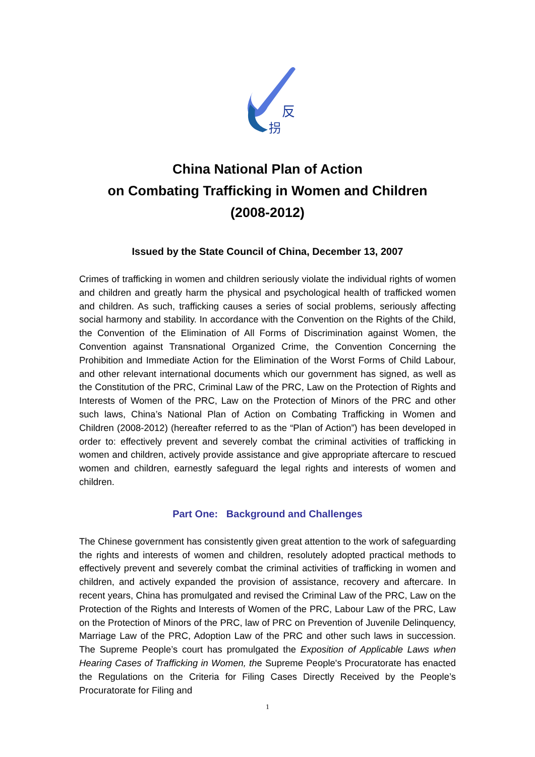反
拐
China National Plan of Action
on Combating Trafficking in Women and Children
(2008-2012)
Issued by the State Council of China, December 13, 2007
Crimes of trafficking in women and children seriously violate the individual rights of women and children and greatly harm the physical and psychological health of trafficked women and children. As such, trafficking causes a series of social problems, seriously affecting social harmony and stability. In accordance with the Convention on the Rights of the Child, the Convention of the Elimination of All Forms of Discrimination against Women, the Convention against Transnational Organized Crime, the Convention Concerning the Prohibition and Immediate Action for the Elimination of the Worst Forms of Child Labour, and other relevant international documents which our government has signed, as well as the Constitution of the PRC, Criminal Law of the PRC, Law on the Protection of Rights and Interests of Women of the PRC, Law on the Protection of Minors of the PRC and other such laws, China’s National Plan of Action on Combating Trafficking in Women and Children (2008-2012) (hereafter referred to as the “Plan of Action”) has been developed in order to: effectively prevent and severely combat the criminal activities of trafficking in women and children, actively provide assistance and give appropriate aftercare to rescued women and children, earnestly safeguard the legal rights and interests of women and children.
Part One: Background and Challenges
The Chinese government has consistently given great attention to the work of safeguarding the rights and interests of women and children, resolutely adopted practical methods to effectively prevent and severely combat the criminal activities of trafficking in women and children, and actively expanded the provision of assistance, recovery and aftercare. In recent years, China has promulgated and revised the Criminal Law of the PRC, Law on the Protection of the Rights and Interests of Women of the PRC, Labour Law of the PRC, Law on the Protection of Minors of the PRC, law of PRC on Prevention of Juvenile Delinquency, Marriage Law of the PRC, Adoption Law of the PRC and other such laws in succession. The Supreme People’s court has promulgated the Exposition of Applicable Laws when Hearing Cases of Trafficking in Women, the Supreme People's Procuratorate has enacted the Regulations on the Criteria for Filing Cases Directly Received by the People’s Procuratorate for Filing and
1